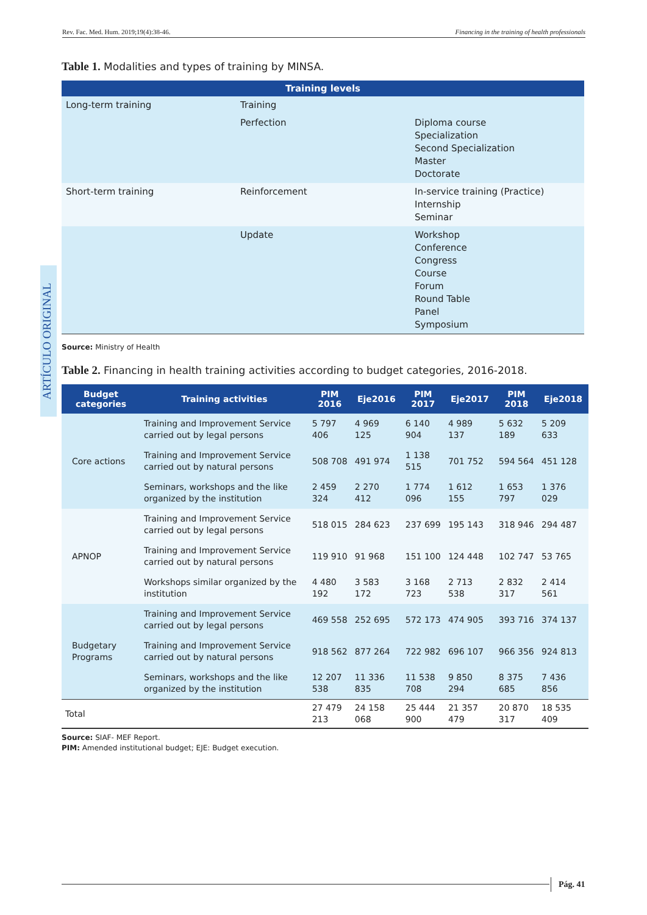Rev. Fac. Med. Hum. 2019;19(4):38-46. Financing in the training of health professionals
ARTÍCULO ORIGINAL
Table 1. Modalities and types of training by MINSA.
| Training levels | | |
| --- | --- | --- |
| Long-term training | Training | |
| | Perfection | Diploma course Specialization Second Specialization Master Doctorate |
| Short-term training | Reinforcement | In-service training (Practice) Internship Seminar |
| | Update | Workshop Conference Congress Course Forum Round Table Panel Symposium |
Source: Ministry of Health
Table 2. Financing in health training activities according to budget categories, 2016-2018.
| Budget categories | Training activities | PIM 2016 | Eje2016 | PIM 2017 | Eje2017 | PIM 2018 | Eje2018 |
| --- | --- | --- | --- | --- | --- | --- | --- |
| Core actions | Training and Improvement Service carried out by legal persons | 5 797 406 | 4 969 125 | 6 140 904 | 4 989 137 | 5 632 189 | 5 209 633 |
| | Training and Improvement Service carried out by natural persons | 508 708 | 491 974 | 1 138 515 | 701 752 | 594 564 | 451 128 |
| | Seminars, workshops and the like organized by the institution | 2 459 324 | 2 270 412 | 1 774 096 | 1 612 155 | 1 653 797 | 1 376 029 |
| APNOP | Training and Improvement Service carried out by legal persons | 518 015 | 284 623 | 237 699 | 195 143 | 318 946 | 294 487 |
| | Training and Improvement Service carried out by natural persons | 119 910 | 91 968 | 151 100 | 124 448 | 102 747 | 53 765 |
| | Workshops similar organized by the institution | 4 480 192 | 3 583 172 | 3 168 723 | 2 713 538 | 2 832 317 | 2 414 561 |
| Budgetary Programs | Training and Improvement Service carried out by legal persons | 469 558 | 252 695 | 572 173 | 474 905 | 393 716 | 374 137 |
| | Training and Improvement Service carried out by natural persons | 918 562 | 877 264 | 722 982 | 696 107 | 966 356 | 924 813 |
| | Seminars, workshops and the like organized by the institution | 12 207 538 | 11 336 835 | 11 538 708 | 9 850 294 | 8 375 685 | 7 436 856 |
| Total | | 27 479 213 | 24 158 068 | 25 444 900 | 21 357 479 | 20 870 317 | 18 535 409 |
Source: SIAF- MEF Report.
PIM: Amended institutional budget; EJE: Budget execution.
Pág. 41